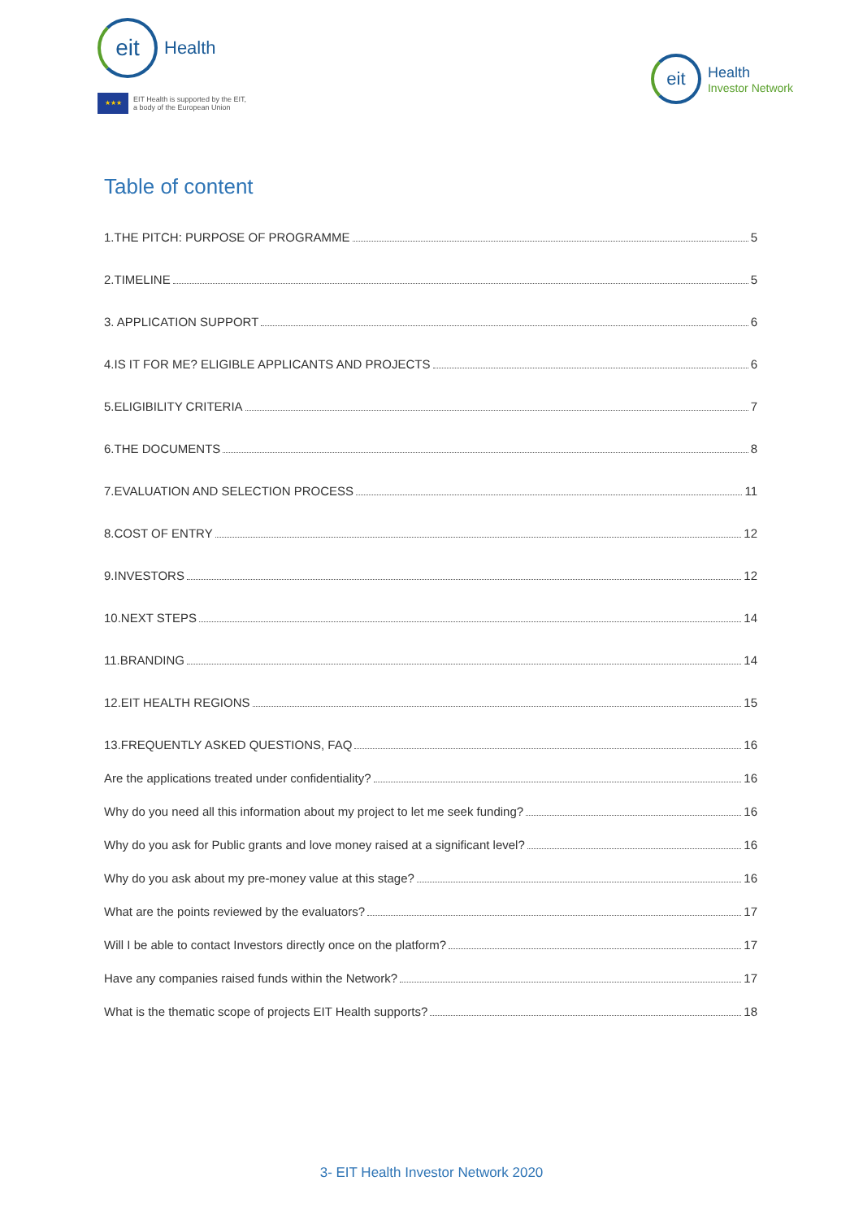eit
Health
★★★
EIT Health is supported by the EIT,
a body of the European Union
eit
Health
Investor Network
Table of content
1.THE PITCH: PURPOSE OF PROGRAMME 5
2.TIMELINE 5
3. APPLICATION SUPPORT 6
4.IS IT FOR ME? ELIGIBLE APPLICANTS AND PROJECTS 6
5.ELIGIBILITY CRITERIA 7
6.THE DOCUMENTS 8
7.EVALUATION AND SELECTION PROCESS 11
8.COST OF ENTRY 12
9.INVESTORS 12
10.NEXT STEPS 14
11.BRANDING 14
12.EIT HEALTH REGIONS 15
13.FREQUENTLY ASKED QUESTIONS, FAQ 16
Are the applications treated under confidentiality? 16
Why do you need all this information about my project to let me seek funding? 16
Why do you ask for Public grants and love money raised at a significant level? 16
Why do you ask about my pre-money value at this stage? 16
What are the points reviewed by the evaluators? 17
Will I be able to contact Investors directly once on the platform? 17
Have any companies raised funds within the Network? 17
What is the thematic scope of projects EIT Health supports? 18
3- EIT Health Investor Network 2020